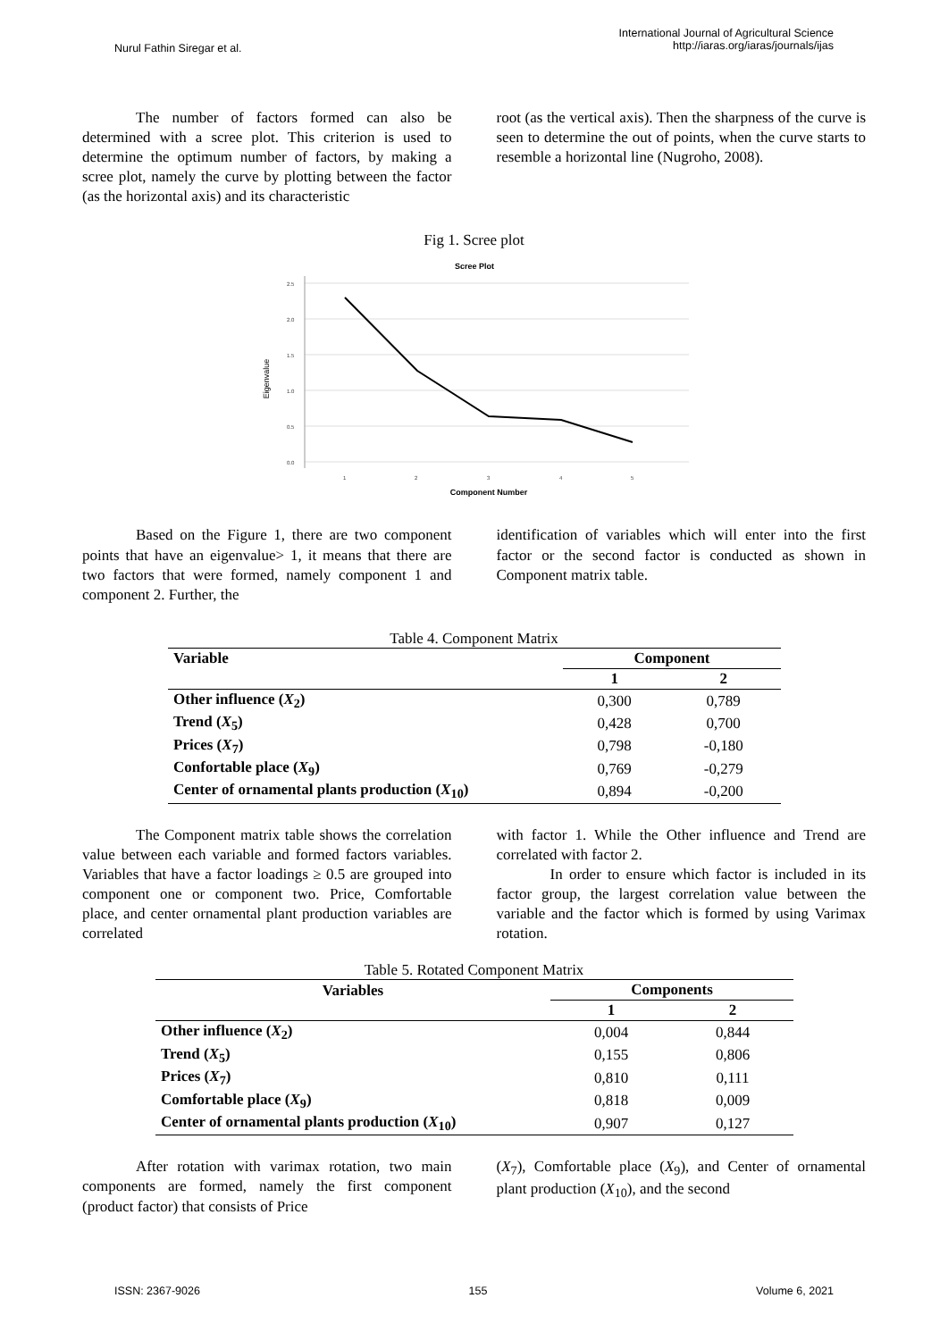Nurul Fathin Siregar et al.
International Journal of Agricultural Science
http://iaras.org/iaras/journals/ijas
The number of factors formed can also be determined with a scree plot. This criterion is used to determine the optimum number of factors, by making a scree plot, namely the curve by plotting between the factor (as the horizontal axis) and its characteristic
root (as the vertical axis). Then the sharpness of the curve is seen to determine the out of points, when the curve starts to resemble a horizontal line (Nugroho, 2008).
Fig 1. Scree plot
Scree Plot
Eigenvalue
2.5
2.0
1.5
1.0
0.5
0.0
1
2
3
4
5
Component Number
Based on the Figure 1, there are two component points that have an eigenvalue> 1, it means that there are two factors that were formed, namely component 1 and component 2. Further, the
identification of variables which will enter into the first factor or the second factor is conducted as shown in Component matrix table.
Table 4. Component Matrix
| Variable | Component | |
| --- | --- | --- |
| | 1 | 2 |
| Other influence ( X<sub>2</sub>) | 0,300 | 0,789 |
| Trend ( X<sub>5</sub>) | 0,428 | 0,700 |
| Prices ( X<sub>7</sub>) | 0,798 | -0,180 |
| Confortable place ( X<sub>9</sub>) | 0,769 | -0,279 |
| Center of ornamental plants production ( X<sub>10</sub>) | 0,894 | -0,200 |
The Component matrix table shows the correlation value between each variable and formed factors variables. Variables that have a factor loadings ≥ 0.5 are grouped into component one or component two. Price, Comfortable place, and center ornamental plant production variables are correlated
with factor 1. While the Other influence and Trend are correlated with factor 2.
In order to ensure which factor is included in its factor group, the largest correlation value between the variable and the factor which is formed by using Varimax rotation.
Table 5. Rotated Component Matrix
| Variables | Components | |
| --- | --- | --- |
| | 1 | 2 |
| Other influence ( X<sub>2</sub>) | 0,004 | 0,844 |
| Trend ( X<sub>5</sub>) | 0,155 | 0,806 |
| Prices ( X<sub>7</sub>) | 0,810 | 0,111 |
| Comfortable place ( X<sub>9</sub>) | 0,818 | 0,009 |
| Center of ornamental plants production ( X<sub>10</sub>) | 0,907 | 0,127 |
After rotation with varimax rotation, two main components are formed, namely the first component (product factor) that consists of Price
(X<sub>7</sub>), Comfortable place (X<sub>9</sub>), and Center of ornamental plant production (X<sub>10</sub>), and the second
ISSN: 2367-9026 155 Volume 6, 2021